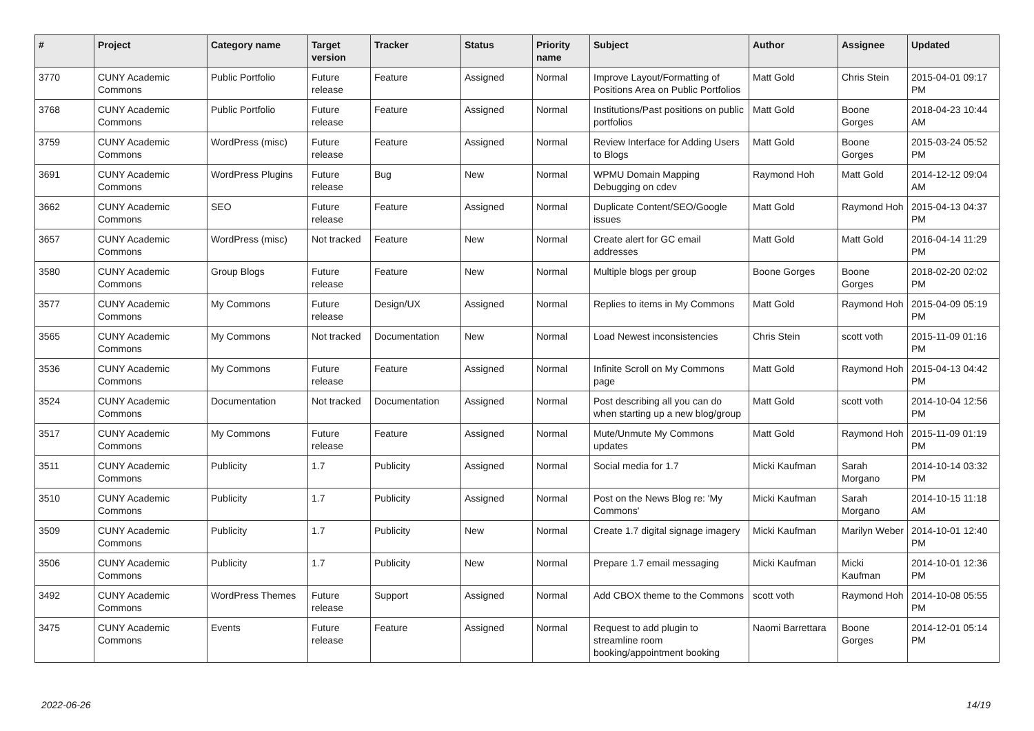| # | Project | Category name | Target version | Tracker | Status | Priority name | Subject | Author | Assignee | Updated |
| --- | --- | --- | --- | --- | --- | --- | --- | --- | --- | --- |
| 3770 | CUNY Academic Commons | Public Portfolio | Future release | Feature | Assigned | Normal | Improve Layout/Formatting of Positions Area on Public Portfolios | Matt Gold | Chris Stein | 2015-04-01 09:17 PM |
| 3768 | CUNY Academic Commons | Public Portfolio | Future release | Feature | Assigned | Normal | Institutions/Past positions on public portfolios | Matt Gold | Boone Gorges | 2018-04-23 10:44 AM |
| 3759 | CUNY Academic Commons | WordPress (misc) | Future release | Feature | Assigned | Normal | Review Interface for Adding Users to Blogs | Matt Gold | Boone Gorges | 2015-03-24 05:52 PM |
| 3691 | CUNY Academic Commons | WordPress Plugins | Future release | Bug | New | Normal | WPMU Domain Mapping Debugging on cdev | Raymond Hoh | Matt Gold | 2014-12-12 09:04 AM |
| 3662 | CUNY Academic Commons | SEO | Future release | Feature | Assigned | Normal | Duplicate Content/SEO/Google issues | Matt Gold | Raymond Hoh | 2015-04-13 04:37 PM |
| 3657 | CUNY Academic Commons | WordPress (misc) | Not tracked | Feature | New | Normal | Create alert for GC email addresses | Matt Gold | Matt Gold | 2016-04-14 11:29 PM |
| 3580 | CUNY Academic Commons | Group Blogs | Future release | Feature | New | Normal | Multiple blogs per group | Boone Gorges | Boone Gorges | 2018-02-20 02:02 PM |
| 3577 | CUNY Academic Commons | My Commons | Future release | Design/UX | Assigned | Normal | Replies to items in My Commons | Matt Gold | Raymond Hoh | 2015-04-09 05:19 PM |
| 3565 | CUNY Academic Commons | My Commons | Not tracked | Documentation | New | Normal | Load Newest inconsistencies | Chris Stein | scott voth | 2015-11-09 01:16 PM |
| 3536 | CUNY Academic Commons | My Commons | Future release | Feature | Assigned | Normal | Infinite Scroll on My Commons page | Matt Gold | Raymond Hoh | 2015-04-13 04:42 PM |
| 3524 | CUNY Academic Commons | Documentation | Not tracked | Documentation | Assigned | Normal | Post describing all you can do when starting up a new blog/group | Matt Gold | scott voth | 2014-10-04 12:56 PM |
| 3517 | CUNY Academic Commons | My Commons | Future release | Feature | Assigned | Normal | Mute/Unmute My Commons updates | Matt Gold | Raymond Hoh | 2015-11-09 01:19 PM |
| 3511 | CUNY Academic Commons | Publicity | 1.7 | Publicity | Assigned | Normal | Social media for 1.7 | Micki Kaufman | Sarah Morgano | 2014-10-14 03:32 PM |
| 3510 | CUNY Academic Commons | Publicity | 1.7 | Publicity | Assigned | Normal | Post on the News Blog re: 'My Commons' | Micki Kaufman | Sarah Morgano | 2014-10-15 11:18 AM |
| 3509 | CUNY Academic Commons | Publicity | 1.7 | Publicity | New | Normal | Create 1.7 digital signage imagery | Micki Kaufman | Marilyn Weber | 2014-10-01 12:40 PM |
| 3506 | CUNY Academic Commons | Publicity | 1.7 | Publicity | New | Normal | Prepare 1.7 email messaging | Micki Kaufman | Micki Kaufman | 2014-10-01 12:36 PM |
| 3492 | CUNY Academic Commons | WordPress Themes | Future release | Support | Assigned | Normal | Add CBOX theme to the Commons | scott voth | Raymond Hoh | 2014-10-08 05:55 PM |
| 3475 | CUNY Academic Commons | Events | Future release | Feature | Assigned | Normal | Request to add plugin to streamline room booking/appointment booking | Naomi Barrettara | Boone Gorges | 2014-12-01 05:14 PM |
2022-06-26 14/19